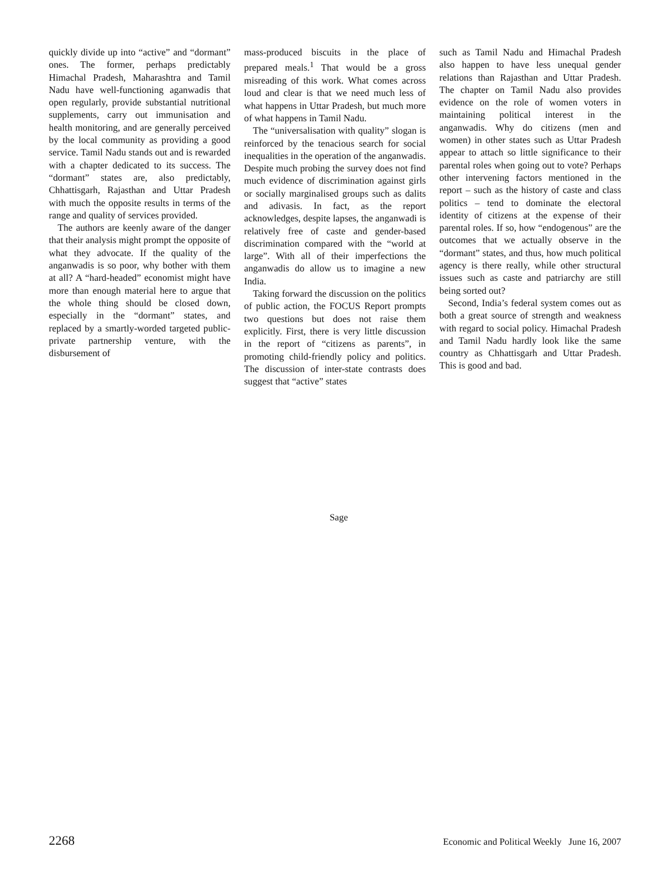quickly divide up into “active” and “dormant” ones. The former, perhaps predictably Himachal Pradesh, Maharashtra and Tamil Nadu have well-functioning aganwadis that open regularly, provide substantial nutritional supplements, carry out immunisation and health monitoring, and are generally perceived by the local community as providing a good service. Tamil Nadu stands out and is rewarded with a chapter dedicated to its success. The “dormant” states are, also predictably, Chhattisgarh, Rajasthan and Uttar Pradesh with much the opposite results in terms of the range and quality of services provided.
The authors are keenly aware of the danger that their analysis might prompt the opposite of what they advocate. If the quality of the anganwadis is so poor, why bother with them at all? A “hard-headed” economist might have more than enough material here to argue that the whole thing should be closed down, especially in the “dormant” states, and replaced by a smartly-worded targeted public-private partnership venture, with the disbursement of
mass-produced biscuits in the place of prepared meals.<sup>1</sup> That would be a gross misreading of this work. What comes across loud and clear is that we need much less of what happens in Uttar Pradesh, but much more of what happens in Tamil Nadu.
The “universalisation with quality” slogan is reinforced by the tenacious search for social inequalities in the operation of the anganwadis. Despite much probing the survey does not find much evidence of discrimination against girls or socially marginalised groups such as dalits and adivasis. In fact, as the report acknowledges, despite lapses, the anganwadi is relatively free of caste and gender-based discrimination compared with the “world at large”. With all of their imperfections the anganwadis do allow us to imagine a new India.
Taking forward the discussion on the politics of public action, the FOCUS Report prompts two questions but does not raise them explicitly. First, there is very little discussion in the report of “citizens as parents”, in promoting child-friendly policy and politics. The discussion of inter-state contrasts does suggest that “active” states
such as Tamil Nadu and Himachal Pradesh also happen to have less unequal gender relations than Rajasthan and Uttar Pradesh. The chapter on Tamil Nadu also provides evidence on the role of women voters in maintaining political interest in the anganwadis. Why do citizens (men and women) in other states such as Uttar Pradesh appear to attach so little significance to their parental roles when going out to vote? Perhaps other intervening factors mentioned in the report – such as the history of caste and class politics – tend to dominate the electoral identity of citizens at the expense of their parental roles. If so, how “endogenous” are the outcomes that we actually observe in the “dormant” states, and thus, how much political agency is there really, while other structural issues such as caste and patriarchy are still being sorted out?
Second, India’s federal system comes out as both a great source of strength and weakness with regard to social policy. Himachal Pradesh and Tamil Nadu hardly look like the same country as Chhattisgarh and Uttar Pradesh. This is good and bad.
Sage
2268 Economic and Political Weekly June 16, 2007